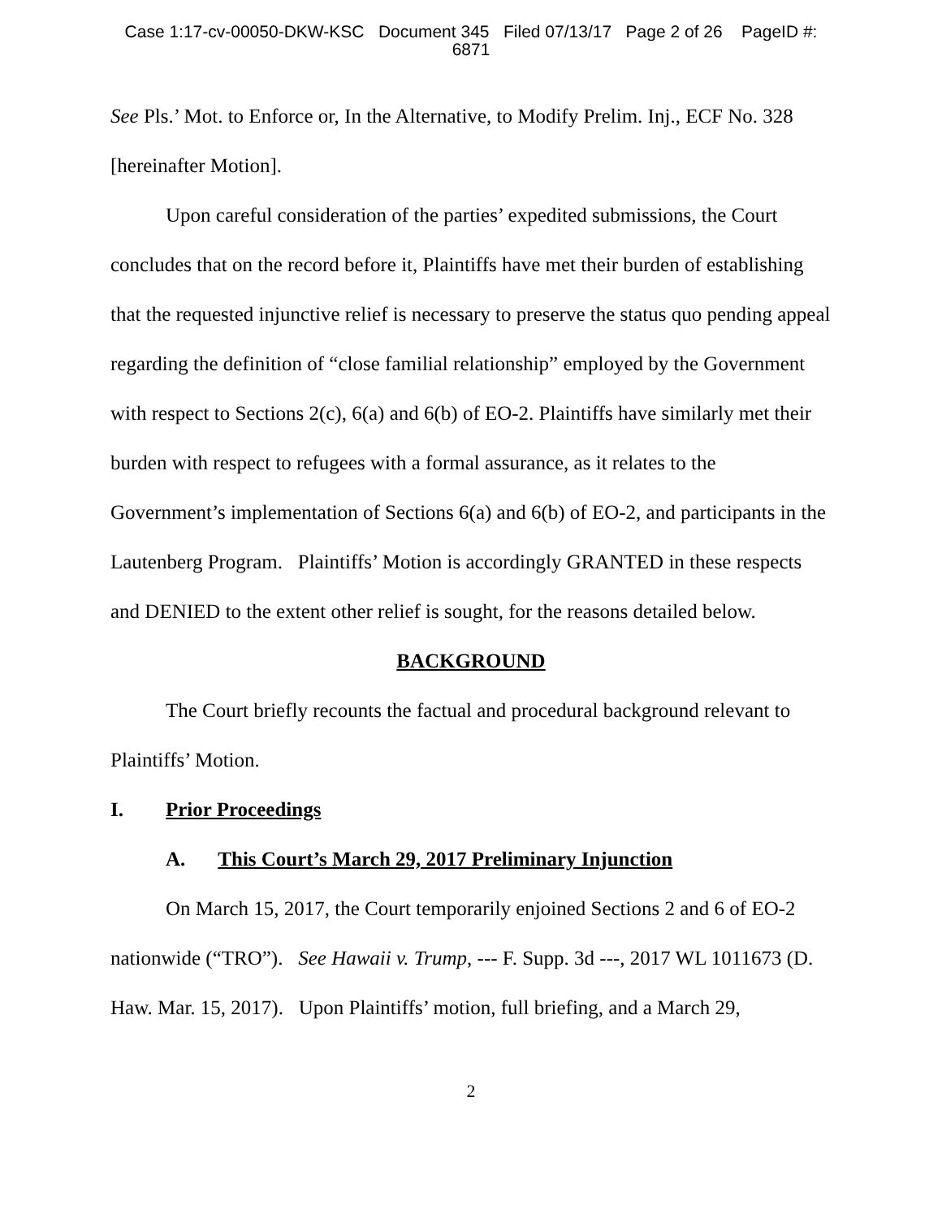Case 1:17-cv-00050-DKW-KSC Document 345 Filed 07/13/17 Page 2 of 26 PageID #:
6871
See Pls.’ Mot. to Enforce or, In the Alternative, to Modify Prelim. Inj., ECF No. 328 [hereinafter Motion].
Upon careful consideration of the parties’ expedited submissions, the Court concludes that on the record before it, Plaintiffs have met their burden of establishing that the requested injunctive relief is necessary to preserve the status quo pending appeal regarding the definition of “close familial relationship” employed by the Government with respect to Sections 2(c), 6(a) and 6(b) of EO-2. Plaintiffs have similarly met their burden with respect to refugees with a formal assurance, as it relates to the Government’s implementation of Sections 6(a) and 6(b) of EO-2, and participants in the Lautenberg Program. Plaintiffs’ Motion is accordingly GRANTED in these respects and DENIED to the extent other relief is sought, for the reasons detailed below.
BACKGROUND
The Court briefly recounts the factual and procedural background relevant to Plaintiffs’ Motion.
I. Prior Proceedings
A. This Court’s March 29, 2017 Preliminary Injunction
On March 15, 2017, the Court temporarily enjoined Sections 2 and 6 of EO-2 nationwide (“TRO”). See Hawaii v. Trump, --- F. Supp. 3d ---, 2017 WL 1011673 (D. Haw. Mar. 15, 2017). Upon Plaintiffs’ motion, full briefing, and a March 29,
2